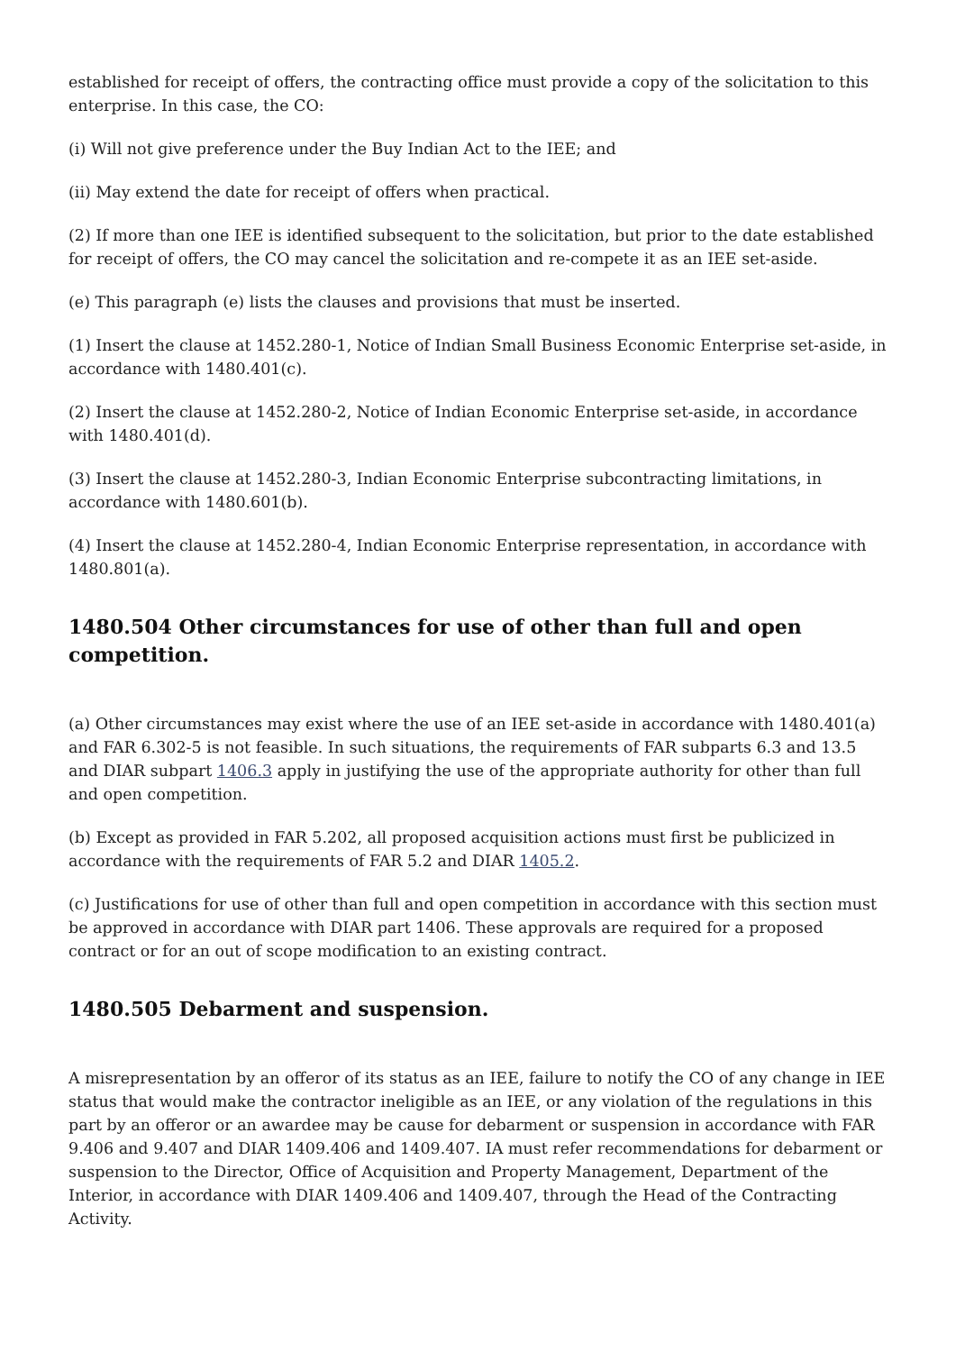established for receipt of offers, the contracting office must provide a copy of the solicitation to this enterprise. In this case, the CO:
(i) Will not give preference under the Buy Indian Act to the IEE; and
(ii) May extend the date for receipt of offers when practical.
(2) If more than one IEE is identified subsequent to the solicitation, but prior to the date established for receipt of offers, the CO may cancel the solicitation and re-compete it as an IEE set-aside.
(e) This paragraph (e) lists the clauses and provisions that must be inserted.
(1) Insert the clause at 1452.280-1, Notice of Indian Small Business Economic Enterprise set-aside, in accordance with 1480.401(c).
(2) Insert the clause at 1452.280-2, Notice of Indian Economic Enterprise set-aside, in accordance with 1480.401(d).
(3) Insert the clause at 1452.280-3, Indian Economic Enterprise subcontracting limitations, in accordance with 1480.601(b).
(4) Insert the clause at 1452.280-4, Indian Economic Enterprise representation, in accordance with 1480.801(a).
1480.504 Other circumstances for use of other than full and open competition.
(a) Other circumstances may exist where the use of an IEE set-aside in accordance with 1480.401(a) and FAR 6.302-5 is not feasible. In such situations, the requirements of FAR subparts 6.3 and 13.5 and DIAR subpart 1406.3 apply in justifying the use of the appropriate authority for other than full and open competition.
(b) Except as provided in FAR 5.202, all proposed acquisition actions must first be publicized in accordance with the requirements of FAR 5.2 and DIAR 1405.2.
(c) Justifications for use of other than full and open competition in accordance with this section must be approved in accordance with DIAR part 1406. These approvals are required for a proposed contract or for an out of scope modification to an existing contract.
1480.505 Debarment and suspension.
A misrepresentation by an offeror of its status as an IEE, failure to notify the CO of any change in IEE status that would make the contractor ineligible as an IEE, or any violation of the regulations in this part by an offeror or an awardee may be cause for debarment or suspension in accordance with FAR 9.406 and 9.407 and DIAR 1409.406 and 1409.407. IA must refer recommendations for debarment or suspension to the Director, Office of Acquisition and Property Management, Department of the Interior, in accordance with DIAR 1409.406 and 1409.407, through the Head of the Contracting Activity.